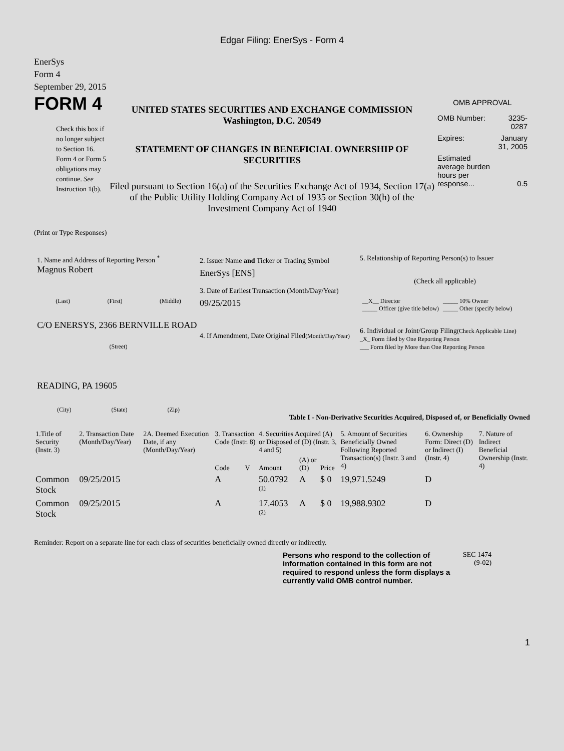Edgar Filing: EnerSys - Form 4
EnerSys
Form 4
September 29, 2015
FORM 4
Check this box if no longer subject to Section 16. Form 4 or Form 5 obligations may continue. See Instruction 1(b).
UNITED STATES SECURITIES AND EXCHANGE COMMISSION
Washington, D.C. 20549
STATEMENT OF CHANGES IN BENEFICIAL OWNERSHIP OF SECURITIES
Filed pursuant to Section 16(a) of the Securities Exchange Act of 1934, Section 17(a) of the Public Utility Holding Company Act of 1935 or Section 30(h) of the Investment Company Act of 1940
OMB APPROVAL
| OMB Number: | 3235-0287 |
| Expires: | January 31, 2005 |
| Estimated average burden hours per response... | 0.5 |
(Print or Type Responses)
1. Name and Address of Reporting Person <sup>*</sup>
Magnus Robert
(Last) (First) (Middle)
C/O ENERSYS, 2366 BERNVILLE ROAD
(Street)
READING, PA 19605
(City) (State) (Zip)
2. Issuer Name and Ticker or Trading Symbol
EnerSys [ENS]
3. Date of Earliest Transaction (Month/Day/Year)
09/25/2015
4. If Amendment, Date Original Filed(Month/Day/Year)
5. Relationship of Reporting Person(s) to Issuer
(Check all applicable)
| __X__ Director _____ Officer (give title below) | _____ 10% Owner _____ Other (specify below) |
6. Individual or Joint/Group Filing(Check Applicable Line)
_X_ Form filed by One Reporting Person
___ Form filed by More than One Reporting Person
Table I - Non-Derivative Securities Acquired, Disposed of, or Beneficially Owned
| 1.Title of Security (Instr. 3) | 2. Transaction Date (Month/Day/Year) | 2A. Deemed Execution Date, if any (Month/Day/Year) | 3. Transaction Code (Instr. 8) | | 4. Securities Acquired (A) or Disposed of (D) (Instr. 3, 4 and 5) | | | 5. Amount of Securities Beneficially Owned Following Reported Transaction(s) (Instr. 3 and 4) | 6. Ownership Form: Direct (D) or Indirect (I) (Instr. 4) | 7. Nature of Indirect Beneficial Ownership (Instr. 4) |
| --- | --- | --- | --- | --- | --- | --- | --- | --- | --- | --- |
| | | | Code | V | Amount | (A) or (D) | Price | | | |
| Common Stock | 09/25/2015 | | A | | 50.0792 <sup>(1)</sup> | A | $ 0 | 19,971.5249 | D | |
| Common Stock | 09/25/2015 | | A | | 17.4053 <sup>(2)</sup> | A | $ 0 | 19,988.9302 | D | |
Reminder: Report on a separate line for each class of securities beneficially owned directly or indirectly.
Persons who respond to the collection of information contained in this form are not required to respond unless the form displays a currently valid OMB control number.
SEC 1474
(9-02)
1